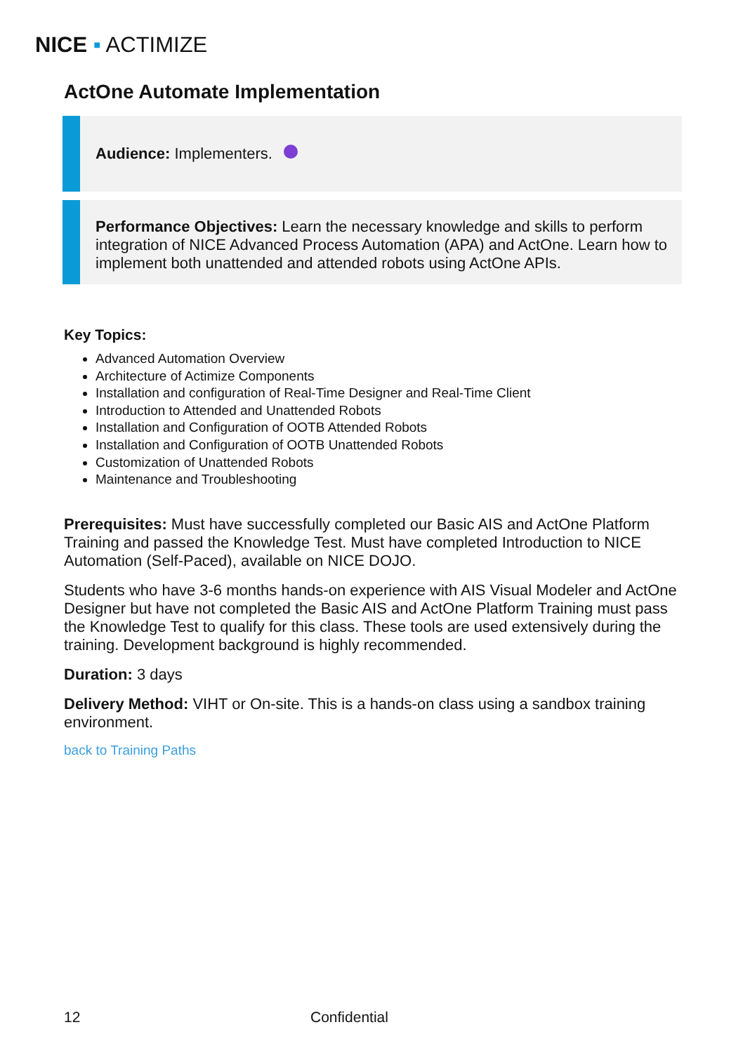NICE ▪ ACTIMIZE
ActOne Automate Implementation
Audience: Implementers.
Performance Objectives: Learn the necessary knowledge and skills to perform integration of NICE Advanced Process Automation (APA) and ActOne. Learn how to implement both unattended and attended robots using ActOne APIs.
Key Topics:
Advanced Automation Overview
Architecture of Actimize Components
Installation and configuration of Real-Time Designer and Real-Time Client
Introduction to Attended and Unattended Robots
Installation and Configuration of OOTB Attended Robots
Installation and Configuration of OOTB Unattended Robots
Customization of Unattended Robots
Maintenance and Troubleshooting
Prerequisites: Must have successfully completed our Basic AIS and ActOne Platform Training and passed the Knowledge Test. Must have completed Introduction to NICE Automation (Self-Paced), available on NICE DOJO.
Students who have 3-6 months hands-on experience with AIS Visual Modeler and ActOne Designer but have not completed the Basic AIS and ActOne Platform Training must pass the Knowledge Test to qualify for this class. These tools are used extensively during the training. Development background is highly recommended.
Duration: 3 days
Delivery Method: VIHT or On-site. This is a hands-on class using a sandbox training environment.
back to Training Paths
12 Confidential